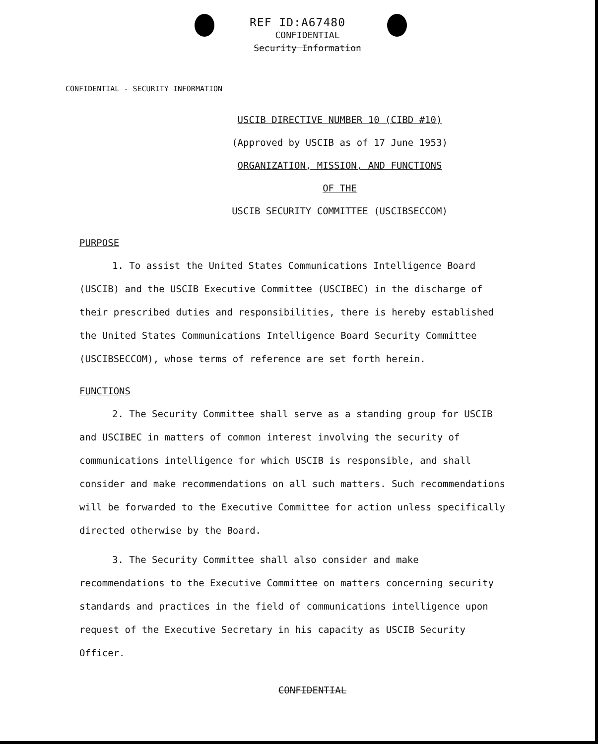REF ID:A67480
CONFIDENTIAL
Security Information
CONFIDENTIAL - SECURITY INFORMATION
USCIB DIRECTIVE NUMBER 10 (CIBD #10)
(Approved by USCIB as of 17 June 1953)
ORGANIZATION, MISSION, AND FUNCTIONS
OF THE
USCIB SECURITY COMMITTEE (USCIBSECCOM)
PURPOSE
1. To assist the United States Communications Intelligence Board (USCIB) and the USCIB Executive Committee (USCIBEC) in the discharge of their prescribed duties and responsibilities, there is hereby established the United States Communications Intelligence Board Security Committee (USCIBSECCOM), whose terms of reference are set forth herein.
FUNCTIONS
2. The Security Committee shall serve as a standing group for USCIB and USCIBEC in matters of common interest involving the security of communications intelligence for which USCIB is responsible, and shall consider and make recommendations on all such matters. Such recommendations will be forwarded to the Executive Committee for action unless specifically directed otherwise by the Board.
3. The Security Committee shall also consider and make recommendations to the Executive Committee on matters concerning security standards and practices in the field of communications intelligence upon request of the Executive Secretary in his capacity as USCIB Security Officer.
CONFIDENTIAL